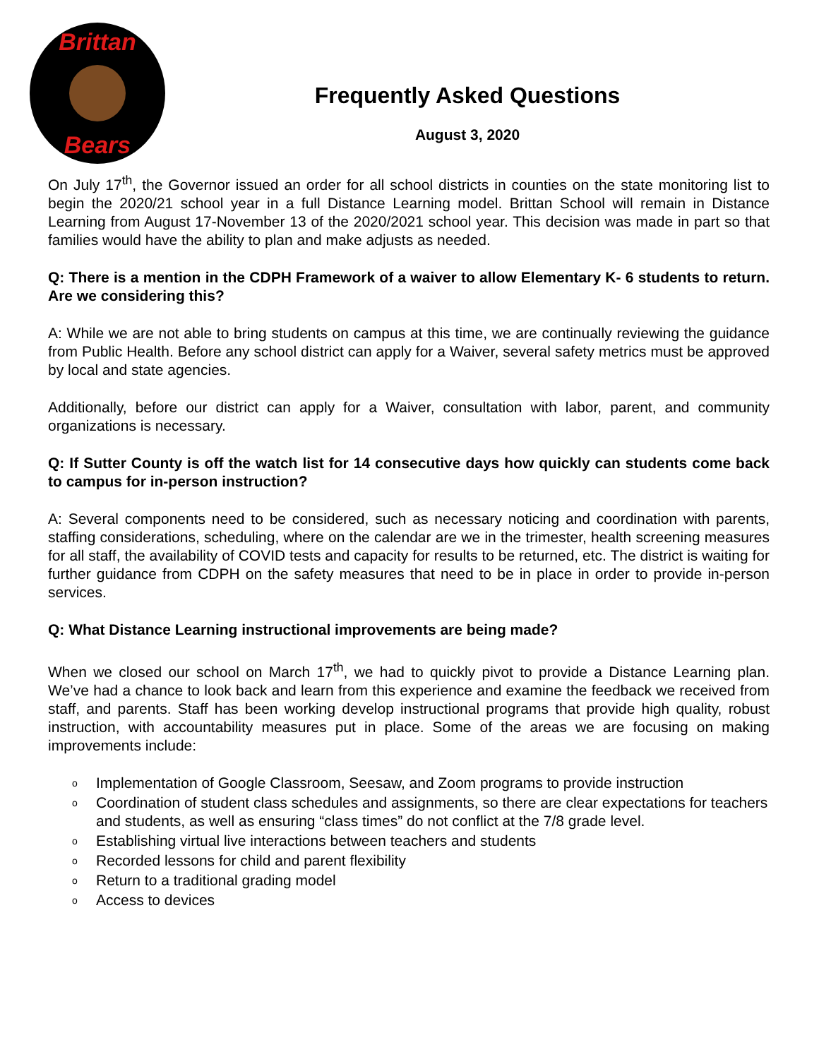Brittan
Bears
Frequently Asked Questions
August 3, 2020
On July 17<sup>th</sup>, the Governor issued an order for all school districts in counties on the state monitoring list to begin the 2020/21 school year in a full Distance Learning model. Brittan School will remain in Distance Learning from August 17-November 13 of the 2020/2021 school year. This decision was made in part so that families would have the ability to plan and make adjusts as needed.
Q: There is a mention in the CDPH Framework of a waiver to allow Elementary K- 6 students to return. Are we considering this?
A: While we are not able to bring students on campus at this time, we are continually reviewing the guidance from Public Health. Before any school district can apply for a Waiver, several safety metrics must be approved by local and state agencies.
Additionally, before our district can apply for a Waiver, consultation with labor, parent, and community organizations is necessary.
Q: If Sutter County is off the watch list for 14 consecutive days how quickly can students come back to campus for in-person instruction?
A: Several components need to be considered, such as necessary noticing and coordination with parents, staffing considerations, scheduling, where on the calendar are we in the trimester, health screening measures for all staff, the availability of COVID tests and capacity for results to be returned, etc. The district is waiting for further guidance from CDPH on the safety measures that need to be in place in order to provide in-person services.
Q: What Distance Learning instructional improvements are being made?
When we closed our school on March 17<sup>th</sup>, we had to quickly pivot to provide a Distance Learning plan. We’ve had a chance to look back and learn from this experience and examine the feedback we received from staff, and parents. Staff has been working develop instructional programs that provide high quality, robust instruction, with accountability measures put in place. Some of the areas we are focusing on making improvements include:
o Implementation of Google Classroom, Seesaw, and Zoom programs to provide instruction
o Coordination of student class schedules and assignments, so there are clear expectations for teachers and students, as well as ensuring “class times” do not conflict at the 7/8 grade level.
o Establishing virtual live interactions between teachers and students
o Recorded lessons for child and parent flexibility
o Return to a traditional grading model
o Access to devices